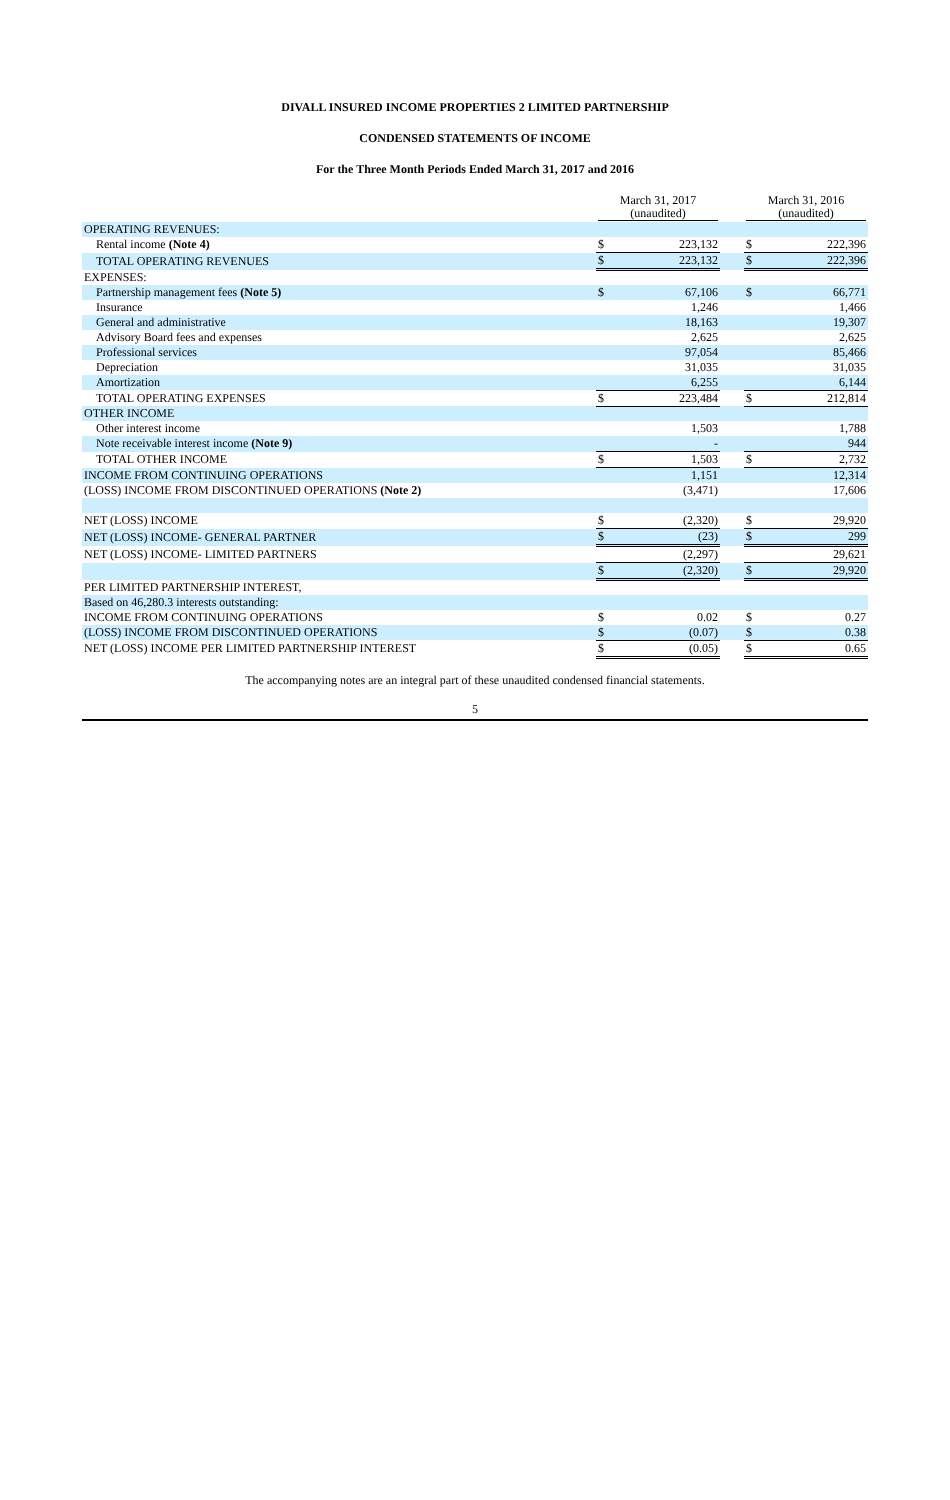DIVALL INSURED INCOME PROPERTIES 2 LIMITED PARTNERSHIP
CONDENSED STATEMENTS OF INCOME
For the Three Month Periods Ended March 31, 2017 and 2016
| | March 31, 2017 (unaudited) | | | March 31, 2016 (unaudited) | |
| --- | --- | --- | --- | --- | --- |
| OPERATING REVENUES: | | | | | |
| Rental income (Note 4) | $ | 223,132 | | $ | 222,396 |
| TOTAL OPERATING REVENUES | $ | 223,132 | | $ | 222,396 |
| EXPENSES: | | | | | |
| Partnership management fees (Note 5) | $ | 67,106 | | $ | 66,771 |
| Insurance | | 1,246 | | | 1,466 |
| General and administrative | | 18,163 | | | 19,307 |
| Advisory Board fees and expenses | | 2,625 | | | 2,625 |
| Professional services | | 97,054 | | | 85,466 |
| Depreciation | | 31,035 | | | 31,035 |
| Amortization | | 6,255 | | | 6,144 |
| TOTAL OPERATING EXPENSES | $ | 223,484 | | $ | 212,814 |
| OTHER INCOME | | | | | |
| Other interest income | | 1,503 | | | 1,788 |
| Note receivable interest income (Note 9) | | - | | | 944 |
| TOTAL OTHER INCOME | $ | 1,503 | | $ | 2,732 |
| INCOME FROM CONTINUING OPERATIONS | | 1,151 | | | 12,314 |
| (LOSS) INCOME FROM DISCONTINUED OPERATIONS (Note 2) | | (3,471) | | | 17,606 |
| NET (LOSS) INCOME | $ | (2,320) | | $ | 29,920 |
| NET (LOSS) INCOME- GENERAL PARTNER | $ | (23) | | $ | 299 |
| NET (LOSS) INCOME- LIMITED PARTNERS | | (2,297) | | | 29,621 |
| | $ | (2,320) | | $ | 29,920 |
| PER LIMITED PARTNERSHIP INTEREST, | | | | | |
| Based on 46,280.3 interests outstanding: | | | | | |
| INCOME FROM CONTINUING OPERATIONS | $ | 0.02 | | $ | 0.27 |
| (LOSS) INCOME FROM DISCONTINUED OPERATIONS | $ | (0.07) | | $ | 0.38 |
| NET (LOSS) INCOME PER LIMITED PARTNERSHIP INTEREST | $ | (0.05) | | $ | 0.65 |
The accompanying notes are an integral part of these unaudited condensed financial statements.
5